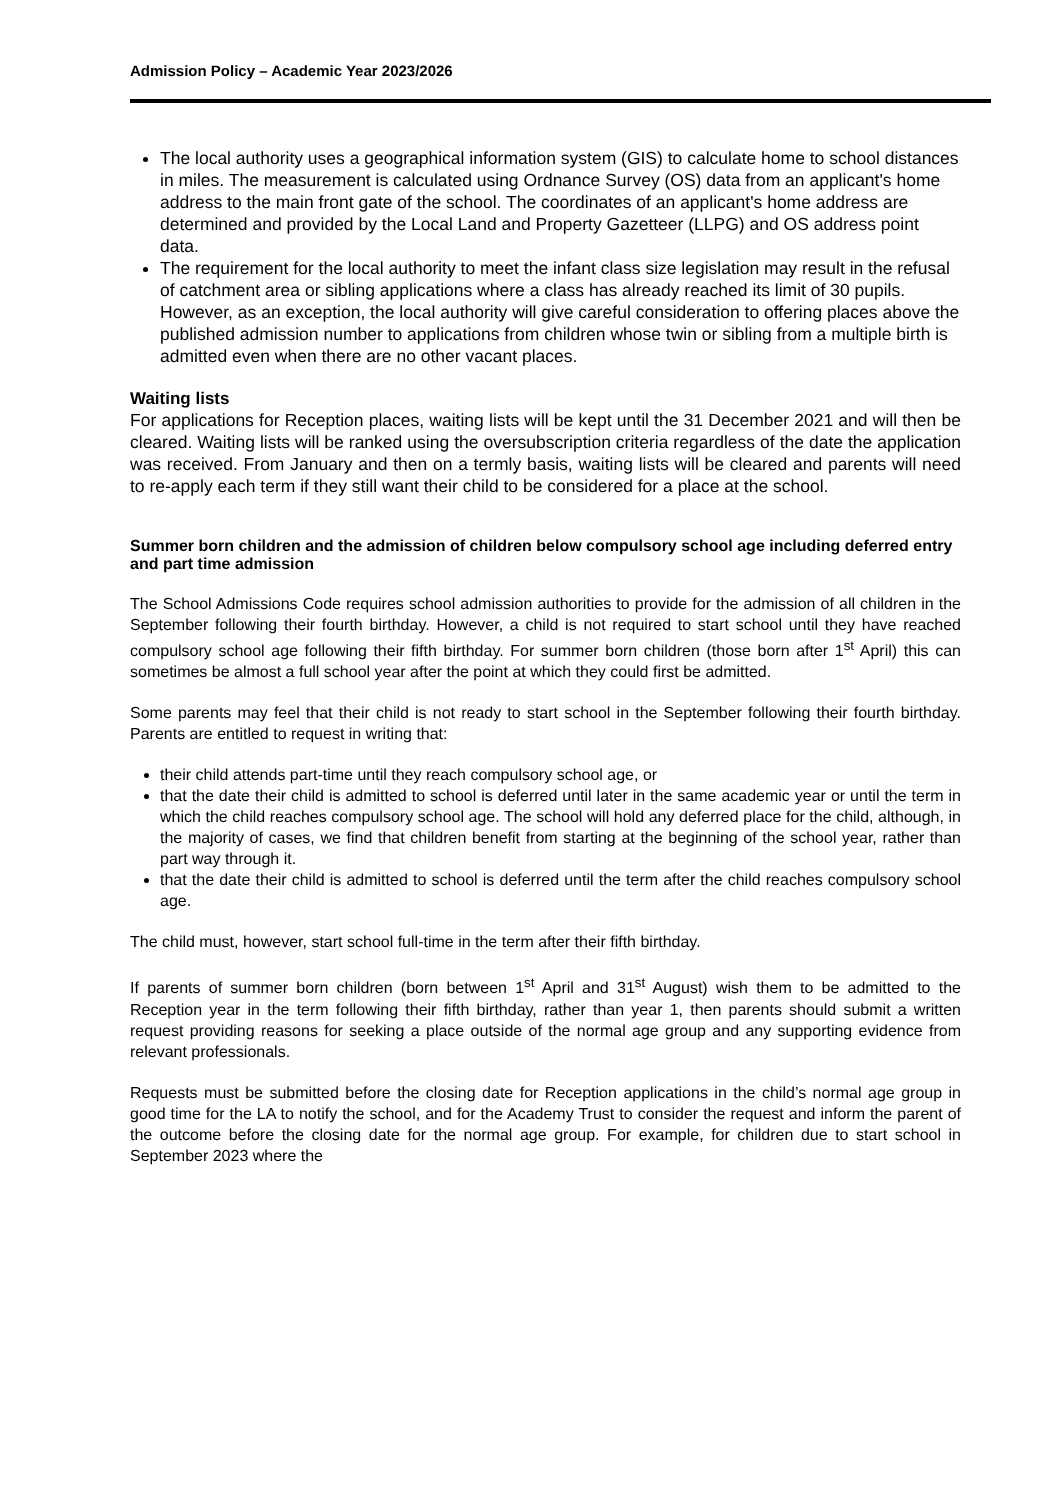Admission Policy – Academic Year 2023/2026
The local authority uses a geographical information system (GIS) to calculate home to school distances in miles. The measurement is calculated using Ordnance Survey (OS) data from an applicant's home address to the main front gate of the school. The coordinates of an applicant's home address are determined and provided by the Local Land and Property Gazetteer (LLPG) and OS address point data.
The requirement for the local authority to meet the infant class size legislation may result in the refusal of catchment area or sibling applications where a class has already reached its limit of 30 pupils. However, as an exception, the local authority will give careful consideration to offering places above the published admission number to applications from children whose twin or sibling from a multiple birth is admitted even when there are no other vacant places.
Waiting lists
For applications for Reception places, waiting lists will be kept until the 31 December 2021 and will then be cleared. Waiting lists will be ranked using the oversubscription criteria regardless of the date the application was received. From January and then on a termly basis, waiting lists will be cleared and parents will need to re-apply each term if they still want their child to be considered for a place at the school.
Summer born children and the admission of children below compulsory school age including deferred entry and part time admission
The School Admissions Code requires school admission authorities to provide for the admission of all children in the September following their fourth birthday. However, a child is not required to start school until they have reached compulsory school age following their fifth birthday. For summer born children (those born after 1<sup>st</sup> April) this can sometimes be almost a full school year after the point at which they could first be admitted.
Some parents may feel that their child is not ready to start school in the September following their fourth birthday. Parents are entitled to request in writing that:
their child attends part-time until they reach compulsory school age, or
that the date their child is admitted to school is deferred until later in the same academic year or until the term in which the child reaches compulsory school age. The school will hold any deferred place for the child, although, in the majority of cases, we find that children benefit from starting at the beginning of the school year, rather than part way through it.
that the date their child is admitted to school is deferred until the term after the child reaches compulsory school age.
The child must, however, start school full-time in the term after their fifth birthday.
If parents of summer born children (born between 1<sup>st</sup> April and 31<sup>st</sup> August) wish them to be admitted to the Reception year in the term following their fifth birthday, rather than year 1, then parents should submit a written request providing reasons for seeking a place outside of the normal age group and any supporting evidence from relevant professionals.
Requests must be submitted before the closing date for Reception applications in the child’s normal age group in good time for the LA to notify the school, and for the Academy Trust to consider the request and inform the parent of the outcome before the closing date for the normal age group. For example, for children due to start school in September 2023 where the